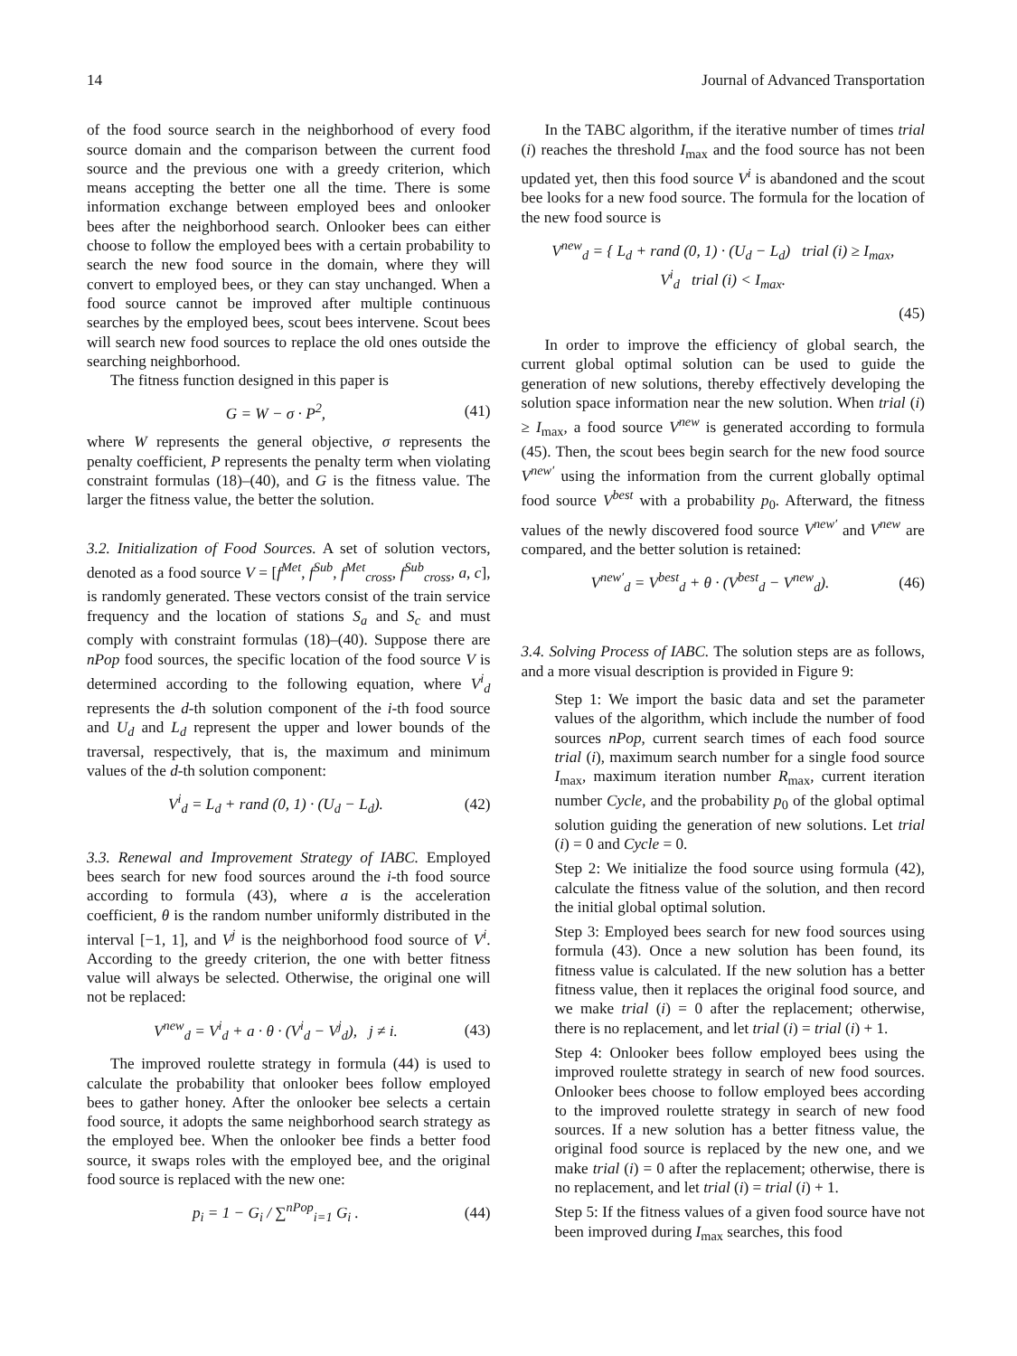14 Journal of Advanced Transportation
of the food source search in the neighborhood of every food source domain and the comparison between the current food source and the previous one with a greedy criterion, which means accepting the better one all the time. There is some information exchange between employed bees and onlooker bees after the neighborhood search. Onlooker bees can either choose to follow the employed bees with a certain probability to search the new food source in the domain, where they will convert to employed bees, or they can stay unchanged. When a food source cannot be improved after multiple continuous searches by the employed bees, scout bees intervene. Scout bees will search new food sources to replace the old ones outside the searching neighborhood.
The fitness function designed in this paper is
G = W − σ · P<sup>2</sup>, (41)
where W represents the general objective, σ represents the penalty coefficient, P represents the penalty term when violating constraint formulas (18)–(40), and G is the fitness value. The larger the fitness value, the better the solution.
3.2. Initialization of Food Sources.
A set of solution vectors, denoted as a food source V = [f<sup>Met</sup>, f<sup>Sub</sup>, f<sup>Met</sup><sub>cross</sub>, f<sup>Sub</sup><sub>cross</sub>, a, c], is randomly generated. These vectors consist of the train service frequency and the location of stations S<sub>a</sub> and S<sub>c</sub> and must comply with constraint formulas (18)–(40). Suppose there are nPop food sources, the specific location of the food source V is determined according to the following equation, where V<sup>i</sup><sub>d</sub> represents the d-th solution component of the i-th food source and U<sub>d</sub> and L<sub>d</sub> represent the upper and lower bounds of the traversal, respectively, that is, the maximum and minimum values of the d-th solution component:
V<sup>i</sup><sub>d</sub> = L<sub>d</sub> + rand (0, 1) · (U<sub>d</sub> − L<sub>d</sub>). (42)
3.3. Renewal and Improvement Strategy of IABC.
Employed bees search for new food sources around the i-th food source according to formula (43), where a is the acceleration coefficient, θ is the random number uniformly distributed in the interval [−1, 1], and V<sup>j</sup> is the neighborhood food source of V<sup>i</sup>. According to the greedy criterion, the one with better fitness value will always be selected. Otherwise, the original one will not be replaced:
V<sup>new</sup><sub>d</sub> = V<sup>i</sup><sub>d</sub> + a · θ · (V<sup>i</sup><sub>d</sub> − V<sup>j</sup><sub>d</sub>), j ≠ i. (43)
The improved roulette strategy in formula (44) is used to calculate the probability that onlooker bees follow employed bees to gather honey. After the onlooker bee selects a certain food source, it adopts the same neighborhood search strategy as the employed bee. When the onlooker bee finds a better food source, it swaps roles with the employed bee, and the original food source is replaced with the new one:
p<sub>i</sub> = 1 − G<sub>i</sub> / ∑<sup>nPop</sup><sub>i=1</sub> G<sub>i</sub> . (44)
In the TABC algorithm, if the iterative number of times trial (i) reaches the threshold I<sub>max</sub> and the food source has not been updated yet, then this food source V<sup>i</sup> is abandoned and the scout bee looks for a new food source. The formula for the location of the new food source is
V<sup>new</sup><sub>d</sub> = { L<sub>d</sub> + rand (0, 1) · (U<sub>d</sub> − L<sub>d</sub>) trial (i) ≥ I<sub>max</sub>,
V<sup>i</sup><sub>d</sub> trial (i) < I<sub>max</sub>.
(45)
In order to improve the efficiency of global search, the current global optimal solution can be used to guide the generation of new solutions, thereby effectively developing the solution space information near the new solution. When trial (i) ≥ I<sub>max</sub>, a food source V<sup>new</sup> is generated according to formula (45). Then, the scout bees begin search for the new food source V<sup>new′</sup> using the information from the current globally optimal food source V<sup>best</sup> with a probability p<sub>0</sub>. Afterward, the fitness values of the newly discovered food source V<sup>new′</sup> and V<sup>new</sup> are compared, and the better solution is retained:
V<sup>new′</sup><sub>d</sub> = V<sup>best</sup><sub>d</sub> + θ · (V<sup>best</sup><sub>d</sub> − V<sup>new</sup><sub>d</sub>). (46)
3.4. Solving Process of IABC.
The solution steps are as follows, and a more visual description is provided in Figure 9:
Step 1: We import the basic data and set the parameter values of the algorithm, which include the number of food sources nPop, current search times of each food source trial (i), maximum search number for a single food source I<sub>max</sub>, maximum iteration number R<sub>max</sub>, current iteration number Cycle, and the probability p<sub>0</sub> of the global optimal solution guiding the generation of new solutions. Let trial (i) = 0 and Cycle = 0.
Step 2: We initialize the food source using formula (42), calculate the fitness value of the solution, and then record the initial global optimal solution.
Step 3: Employed bees search for new food sources using formula (43). Once a new solution has been found, its fitness value is calculated. If the new solution has a better fitness value, then it replaces the original food source, and we make trial (i) = 0 after the replacement; otherwise, there is no replacement, and let trial (i) = trial (i) + 1.
Step 4: Onlooker bees follow employed bees using the improved roulette strategy in search of new food sources. Onlooker bees choose to follow employed bees according to the improved roulette strategy in search of new food sources. If a new solution has a better fitness value, the original food source is replaced by the new one, and we make trial (i) = 0 after the replacement; otherwise, there is no replacement, and let trial (i) = trial (i) + 1.
Step 5: If the fitness values of a given food source have not been improved during I<sub>max</sub> searches, this food